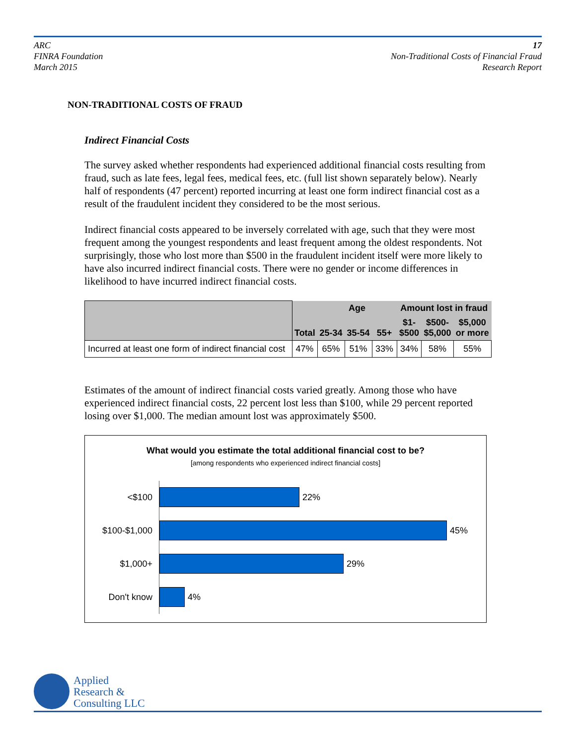ARC
FINRA Foundation
March 2015
17
Non-Traditional Costs of Financial Fraud
Research Report
NON-TRADITIONAL COSTS OF FRAUD
Indirect Financial Costs
The survey asked whether respondents had experienced additional financial costs resulting from fraud, such as late fees, legal fees, medical fees, etc. (full list shown separately below). Nearly half of respondents (47 percent) reported incurring at least one form indirect financial cost as a result of the fraudulent incident they considered to be the most serious.
Indirect financial costs appeared to be inversely correlated with age, such that they were most frequent among the youngest respondents and least frequent among the oldest respondents. Not surprisingly, those who lost more than $500 in the fraudulent incident itself were more likely to have also incurred indirect financial costs. There were no gender or income differences in likelihood to have incurred indirect financial costs.
| | Total | Age | | | Amount lost in fraud | | |
| --- | --- | --- | --- | --- | --- | --- | --- |
| | | 25-34 | 35-54 | 55+ | $1- $500 | $500- $5,000 | $5,000 or more |
| Incurred at least one form of indirect financial cost | 47% | 65% | 51% | 33% | 34% | 58% | 55% |
Estimates of the amount of indirect financial costs varied greatly. Among those who have experienced indirect financial costs, 22 percent lost less than $100, while 29 percent reported losing over $1,000. The median amount lost was approximately $500.
What would you estimate the total additional financial cost to be?
[among respondents who experienced indirect financial costs]
<$100
22%
$100-$1,000
45%
$1,000+
29%
Don't know
4%
Applied
Research &
Consulting LLC